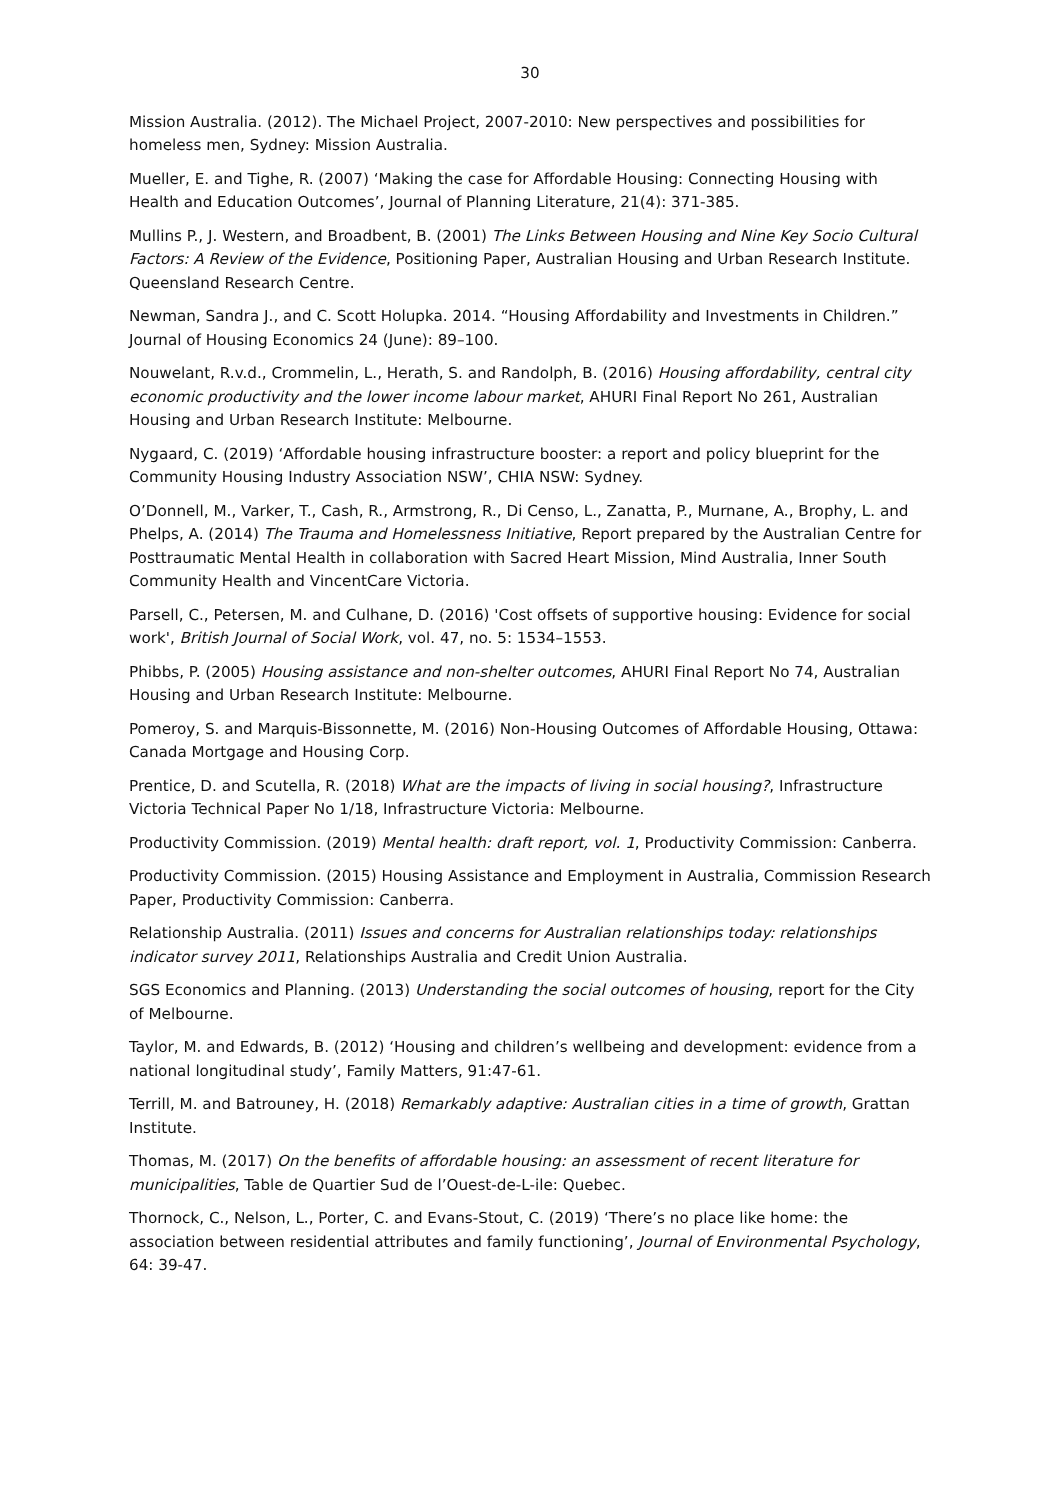30
Mission Australia. (2012). The Michael Project, 2007-2010: New perspectives and possibilities for homeless men, Sydney: Mission Australia.
Mueller, E. and Tighe, R. (2007) ‘Making the case for Affordable Housing: Connecting Housing with Health and Education Outcomes’, Journal of Planning Literature, 21(4): 371-385.
Mullins P., J. Western, and Broadbent, B. (2001) The Links Between Housing and Nine Key Socio Cultural Factors: A Review of the Evidence, Positioning Paper, Australian Housing and Urban Research Institute. Queensland Research Centre.
Newman, Sandra J., and C. Scott Holupka. 2014. “Housing Affordability and Investments in Children.” Journal of Housing Economics 24 (June): 89–100.
Nouwelant, R.v.d., Crommelin, L., Herath, S. and Randolph, B. (2016) Housing affordability, central city economic productivity and the lower income labour market, AHURI Final Report No 261, Australian Housing and Urban Research Institute: Melbourne.
Nygaard, C. (2019) ‘Affordable housing infrastructure booster: a report and policy blueprint for the Community Housing Industry Association NSW’, CHIA NSW: Sydney.
O’Donnell, M., Varker, T., Cash, R., Armstrong, R., Di Censo, L., Zanatta, P., Murnane, A., Brophy, L. and Phelps, A. (2014) The Trauma and Homelessness Initiative, Report prepared by the Australian Centre for Posttraumatic Mental Health in collaboration with Sacred Heart Mission, Mind Australia, Inner South Community Health and VincentCare Victoria.
Parsell, C., Petersen, M. and Culhane, D. (2016) 'Cost offsets of supportive housing: Evidence for social work', British Journal of Social Work, vol. 47, no. 5: 1534–1553.
Phibbs, P. (2005) Housing assistance and non-shelter outcomes, AHURI Final Report No 74, Australian Housing and Urban Research Institute: Melbourne.
Pomeroy, S. and Marquis-Bissonnette, M. (2016) Non-Housing Outcomes of Affordable Housing, Ottawa: Canada Mortgage and Housing Corp.
Prentice, D. and Scutella, R. (2018) What are the impacts of living in social housing?, Infrastructure Victoria Technical Paper No 1/18, Infrastructure Victoria: Melbourne.
Productivity Commission. (2019) Mental health: draft report, vol. 1, Productivity Commission: Canberra.
Productivity Commission. (2015) Housing Assistance and Employment in Australia, Commission Research Paper, Productivity Commission: Canberra.
Relationship Australia. (2011) Issues and concerns for Australian relationships today: relationships indicator survey 2011, Relationships Australia and Credit Union Australia.
SGS Economics and Planning. (2013) Understanding the social outcomes of housing, report for the City of Melbourne.
Taylor, M. and Edwards, B. (2012) ‘Housing and children’s wellbeing and development: evidence from a national longitudinal study’, Family Matters, 91:47-61.
Terrill, M. and Batrouney, H. (2018) Remarkably adaptive: Australian cities in a time of growth, Grattan Institute.
Thomas, M. (2017) On the benefits of affordable housing: an assessment of recent literature for municipalities, Table de Quartier Sud de l’Ouest-de-L-ile: Quebec.
Thornock, C., Nelson, L., Porter, C. and Evans-Stout, C. (2019) ‘There’s no place like home: the association between residential attributes and family functioning’, Journal of Environmental Psychology, 64: 39-47.